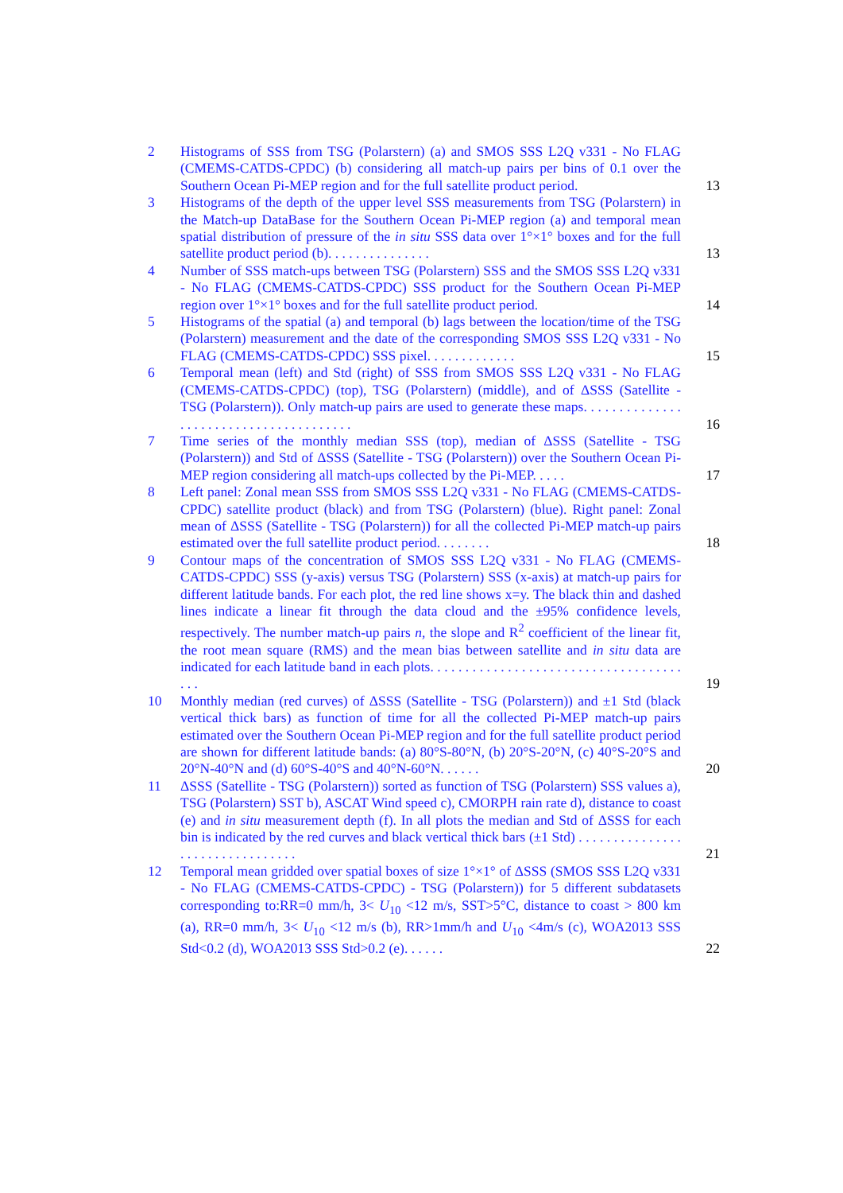2 Histograms of SSS from TSG (Polarstern) (a) and SMOS SSS L2Q v331 - No FLAG (CMEMS-CATDS-CPDC) (b) considering all match-up pairs per bins of 0.1 over the Southern Ocean Pi-MEP region and for the full satellite product period.
13
3 Histograms of the depth of the upper level SSS measurements from TSG (Polarstern) in the Match-up DataBase for the Southern Ocean Pi-MEP region (a) and temporal mean spatial distribution of pressure of the in situ SSS data over 1°×1° boxes and for the full satellite product period (b). . . . . . . . . . . . . . .
13
4 Number of SSS match-ups between TSG (Polarstern) SSS and the SMOS SSS L2Q v331 - No FLAG (CMEMS-CATDS-CPDC) SSS product for the Southern Ocean Pi-MEP region over 1°×1° boxes and for the full satellite product period.
14
5 Histograms of the spatial (a) and temporal (b) lags between the location/time of the TSG (Polarstern) measurement and the date of the corresponding SMOS SSS L2Q v331 - No FLAG (CMEMS-CATDS-CPDC) SSS pixel. . . . . . . . . . . . .
15
6 Temporal mean (left) and Std (right) of SSS from SMOS SSS L2Q v331 - No FLAG (CMEMS-CATDS-CPDC) (top), TSG (Polarstern) (middle), and of ΔSSS (Satellite - TSG (Polarstern)). Only match-up pairs are used to generate these maps. . . . . . . . . . . . . . . . . . . . . . . . . . . . . . . . . . . . . . .
16
7 Time series of the monthly median SSS (top), median of ΔSSS (Satellite - TSG (Polarstern)) and Std of ΔSSS (Satellite - TSG (Polarstern)) over the Southern Ocean Pi-MEP region considering all match-ups collected by the Pi-MEP. . . . .
17
8 Left panel: Zonal mean SSS from SMOS SSS L2Q v331 - No FLAG (CMEMS-CATDS-CPDC) satellite product (black) and from TSG (Polarstern) (blue). Right panel: Zonal mean of ΔSSS (Satellite - TSG (Polarstern)) for all the collected Pi-MEP match-up pairs estimated over the full satellite product period. . . . . . . .
18
9 Contour maps of the concentration of SMOS SSS L2Q v331 - No FLAG (CMEMS-CATDS-CPDC) SSS (y-axis) versus TSG (Polarstern) SSS (x-axis) at match-up pairs for different latitude bands. For each plot, the red line shows x=y. The black thin and dashed lines indicate a linear fit through the data cloud and the ±95% confidence levels, respectively. The number match-up pairs n, the slope and R<sup>2</sup> coefficient of the linear fit, the root mean square (RMS) and the mean bias between satellite and in situ data are indicated for each latitude band in each plots. . . . . . . . . . . . . . . . . . . . . . . . . . . . . . . . . . . . . . .
19
10 Monthly median (red curves) of ΔSSS (Satellite - TSG (Polarstern)) and ±1 Std (black vertical thick bars) as function of time for all the collected Pi-MEP match-up pairs estimated over the Southern Ocean Pi-MEP region and for the full satellite product period are shown for different latitude bands: (a) 80°S-80°N, (b) 20°S-20°N, (c) 40°S-20°S and 20°N-40°N and (d) 60°S-40°S and 40°N-60°N. . . . . .
20
11 ΔSSS (Satellite - TSG (Polarstern)) sorted as function of TSG (Polarstern) SSS values a), TSG (Polarstern) SST b), ASCAT Wind speed c), CMORPH rain rate d), distance to coast (e) and in situ measurement depth (f). In all plots the median and Std of ΔSSS for each bin is indicated by the red curves and black vertical thick bars (±1 Std) . . . . . . . . . . . . . . . . . . . . . . . . . . . . . . . .
21
12 Temporal mean gridded over spatial boxes of size 1°×1° of ΔSSS (SMOS SSS L2Q v331 - No FLAG (CMEMS-CATDS-CPDC) - TSG (Polarstern)) for 5 different subdatasets corresponding to:RR=0 mm/h, 3< U<sub>10</sub> <12 m/s, SST>5°C, distance to coast > 800 km (a), RR=0 mm/h, 3< U<sub>10</sub> <12 m/s (b), RR>1mm/h and U<sub>10</sub> <4m/s (c), WOA2013 SSS Std<0.2 (d), WOA2013 SSS Std>0.2 (e). . . . . .
22